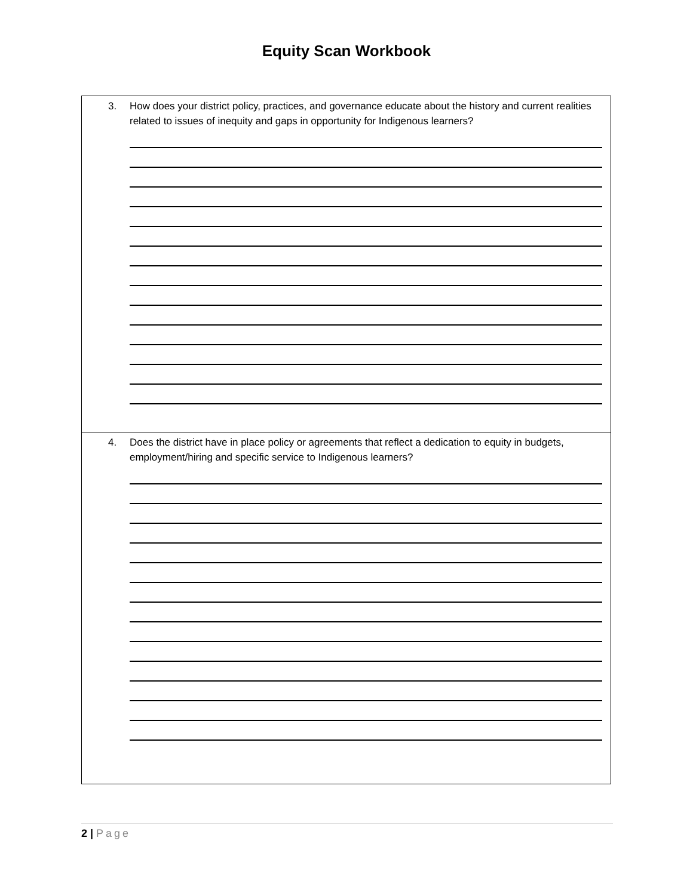Equity Scan Workbook
| 3. How does your district policy, practices, and governance educate about the history and current realities related to issues of inequity and gaps in opportunity for Indigenous learners? |
| 4. Does the district have in place policy or agreements that reflect a dedication to equity in budgets, employment/hiring and specific service to Indigenous learners? |
2 | Page